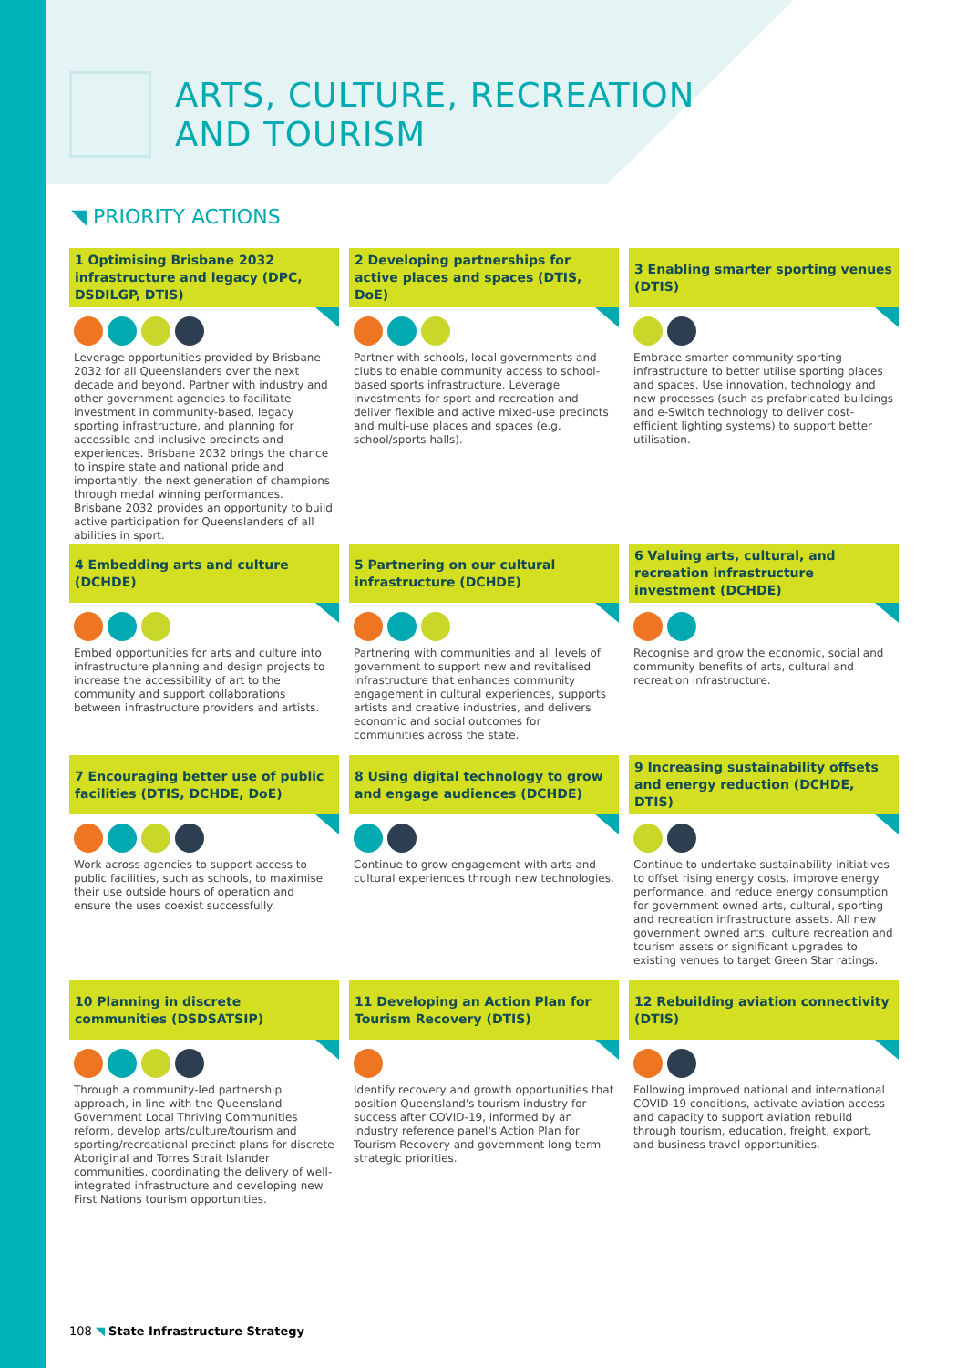ARTS, CULTURE, RECREATION
AND TOURISM
◥ PRIORITY ACTIONS
1 Optimising Brisbane 2032 infrastructure and legacy (DPC, DSDILGP, DTIS)
Leverage opportunities provided by Brisbane 2032 for all Queenslanders over the next decade and beyond. Partner with industry and other government agencies to facilitate investment in community-based, legacy sporting infrastructure, and planning for accessible and inclusive precincts and experiences. Brisbane 2032 brings the chance to inspire state and national pride and importantly, the next generation of champions through medal winning performances. Brisbane 2032 provides an opportunity to build active participation for Queenslanders of all abilities in sport.
2 Developing partnerships for active places and spaces (DTIS, DoE)
Partner with schools, local governments and clubs to enable community access to school-based sports infrastructure. Leverage investments for sport and recreation and deliver flexible and active mixed-use precincts and multi-use places and spaces (e.g. school/sports halls).
3 Enabling smarter sporting venues (DTIS)
Embrace smarter community sporting infrastructure to better utilise sporting places and spaces. Use innovation, technology and new processes (such as prefabricated buildings and e-Switch technology to deliver cost-efficient lighting systems) to support better utilisation.
4 Embedding arts and culture (DCHDE)
Embed opportunities for arts and culture into infrastructure planning and design projects to increase the accessibility of art to the community and support collaborations between infrastructure providers and artists.
5 Partnering on our cultural infrastructure (DCHDE)
Partnering with communities and all levels of government to support new and revitalised infrastructure that enhances community engagement in cultural experiences, supports artists and creative industries, and delivers economic and social outcomes for communities across the state.
6 Valuing arts, cultural, and recreation infrastructure investment (DCHDE)
Recognise and grow the economic, social and community benefits of arts, cultural and recreation infrastructure.
7 Encouraging better use of public facilities (DTIS, DCHDE, DoE)
Work across agencies to support access to public facilities, such as schools, to maximise their use outside hours of operation and ensure the uses coexist successfully.
8 Using digital technology to grow and engage audiences (DCHDE)
Continue to grow engagement with arts and cultural experiences through new technologies.
9 Increasing sustainability offsets and energy reduction (DCHDE, DTIS)
Continue to undertake sustainability initiatives to offset rising energy costs, improve energy performance, and reduce energy consumption for government owned arts, cultural, sporting and recreation infrastructure assets. All new government owned arts, culture recreation and tourism assets or significant upgrades to existing venues to target Green Star ratings.
10 Planning in discrete communities (DSDSATSIP)
Through a community-led partnership approach, in line with the Queensland Government Local Thriving Communities reform, develop arts/culture/tourism and sporting/recreational precinct plans for discrete Aboriginal and Torres Strait Islander communities, coordinating the delivery of well-integrated infrastructure and developing new First Nations tourism opportunities.
11 Developing an Action Plan for Tourism Recovery (DTIS)
Identify recovery and growth opportunities that position Queensland's tourism industry for success after COVID-19, informed by an industry reference panel's Action Plan for Tourism Recovery and government long term strategic priorities.
12 Rebuilding aviation connectivity (DTIS)
Following improved national and international COVID-19 conditions, activate aviation access and capacity to support aviation rebuild through tourism, education, freight, export, and business travel opportunities.
108 ◥ State Infrastructure Strategy